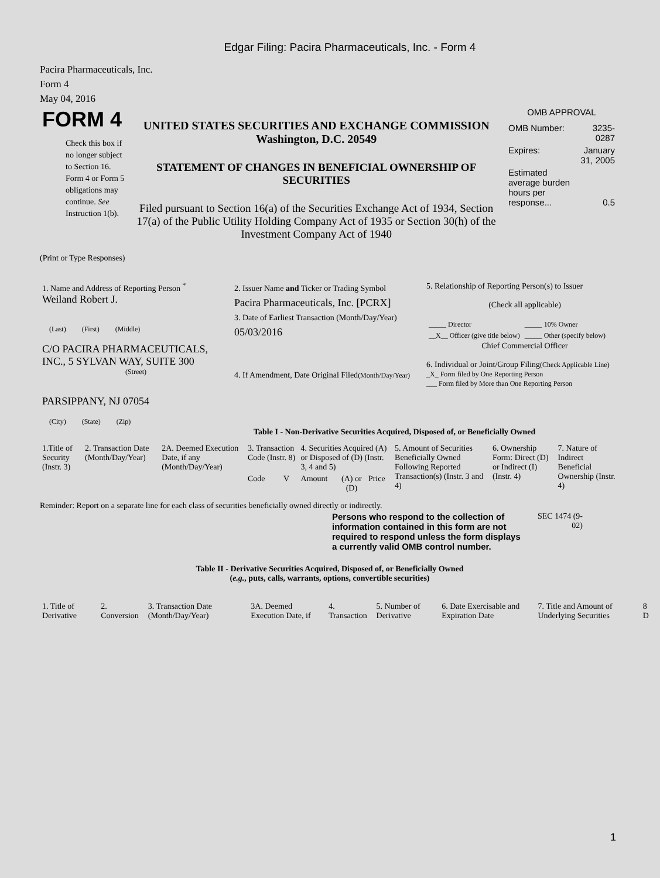Edgar Filing: Pacira Pharmaceuticals, Inc. - Form 4
Pacira Pharmaceuticals, Inc.
Form 4
May 04, 2016
| FORM 4 Check this box if no longer subject to Section 16. Form 4 or Form 5 obligations may continue. See Instruction 1(b). | UNITED STATES SECURITIES AND EXCHANGE COMMISSION Washington, D.C. 20549 STATEMENT OF CHANGES IN BENEFICIAL OWNERSHIP OF SECURITIES Filed pursuant to Section 16(a) of the Securities Exchange Act of 1934, Section 17(a) of the Public Utility Holding Company Act of 1935 or Section 30(h) of the Investment Company Act of 1940 | OMB APPROVAL / OMB Number: / 3235-0287 / / Expires: / January 31, 2005 / / Estimated average burden hours per response... / 0.5 / |
(Print or Type Responses)
| 1. Name and Address of Reporting Person <sup>*</sup> Weiland Robert J. (Last) (First) (Middle) C/O PACIRA PHARMACEUTICALS, INC., 5 SYLVAN WAY, SUITE 300 (Street) PARSIPPANY, NJ 07054 (City) (State) (Zip) | 2. Issuer Name and Ticker or Trading Symbol Pacira Pharmaceuticals, Inc. [PCRX] 3. Date of Earliest Transaction (Month/Day/Year) 05/03/2016 4. If Amendment, Date Original Filed (Month/Day/Year) | 5. Relationship of Reporting Person(s) to Issuer (Check all applicable) / _____ Director / _____ 10% Owner / / __X__ Officer (give title below) / _____ Other (specify below) / Chief Commercial Officer 6. Individual or Joint/Group Filing (Check Applicable Line) _X_ Form filed by One Reporting Person ___ Form filed by More than One Reporting Person |
Table I - Non-Derivative Securities Acquired, Disposed of, or Beneficially Owned
| 1.Title of Security (Instr. 3) | 2. Transaction Date (Month/Day/Year) | 2A. Deemed Execution Date, if any (Month/Day/Year) | 3. Transaction Code (Instr. 8) | | 4. Securities Acquired (A) or Disposed of (D) (Instr. 3, 4 and 5) | | | 5. Amount of Securities Beneficially Owned Following Reported Transaction(s) (Instr. 3 and 4) | 6. Ownership Form: Direct (D) or Indirect (I) (Instr. 4) | 7. Nature of Indirect Beneficial Ownership (Instr. 4) |
| --- | --- | --- | --- | --- | --- | --- | --- | --- | --- | --- |
| | | | Code | V | Amount | (A) or (D) | Price | | | |
Reminder: Report on a separate line for each class of securities beneficially owned directly or indirectly.
| Persons who respond to the collection of information contained in this form are not required to respond unless the form displays a currently valid OMB control number. | SEC 1474 (9-02) |
Table II - Derivative Securities Acquired, Disposed of, or Beneficially Owned
(e.g., puts, calls, warrants, options, convertible securities)
| 1. Title of Derivative | 2. Conversion | 3. Transaction Date (Month/Day/Year) | 3A. Deemed Execution Date, if | 4. Transaction | 5. Number of Derivative | 6. Date Exercisable and Expiration Date | 7. Title and Amount of Underlying Securities | 8 D |
| --- | --- | --- | --- | --- | --- | --- | --- | --- |
1